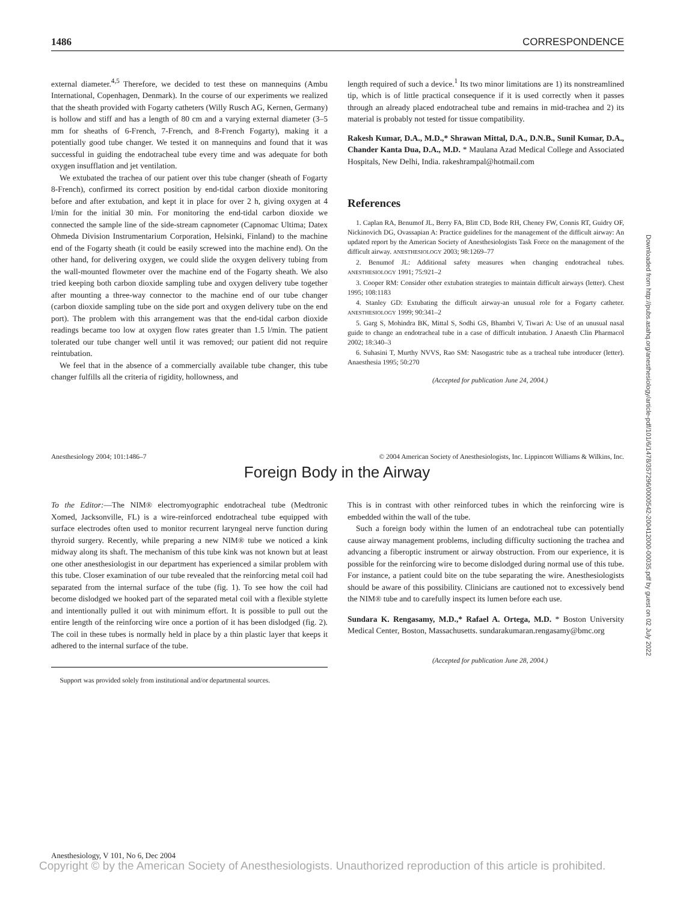1486 CORRESPONDENCE
external diameter.<sup>4,5</sup> Therefore, we decided to test these on mannequins (Ambu International, Copenhagen, Denmark). In the course of our experiments we realized that the sheath provided with Fogarty catheters (Willy Rusch AG, Kernen, Germany) is hollow and stiff and has a length of 80 cm and a varying external diameter (3–5 mm for sheaths of 6-French, 7-French, and 8-French Fogarty), making it a potentially good tube changer. We tested it on mannequins and found that it was successful in guiding the endotracheal tube every time and was adequate for both oxygen insufflation and jet ventilation.
We extubated the trachea of our patient over this tube changer (sheath of Fogarty 8-French), confirmed its correct position by end-tidal carbon dioxide monitoring before and after extubation, and kept it in place for over 2 h, giving oxygen at 4 l/min for the initial 30 min. For monitoring the end-tidal carbon dioxide we connected the sample line of the side-stream capnometer (Capnomac Ultima; Datex Ohmeda Division Instrumentarium Corporation, Helsinki, Finland) to the machine end of the Fogarty sheath (it could be easily screwed into the machine end). On the other hand, for delivering oxygen, we could slide the oxygen delivery tubing from the wall-mounted flowmeter over the machine end of the Fogarty sheath. We also tried keeping both carbon dioxide sampling tube and oxygen delivery tube together after mounting a three-way connector to the machine end of our tube changer (carbon dioxide sampling tube on the side port and oxygen delivery tube on the end port). The problem with this arrangement was that the end-tidal carbon dioxide readings became too low at oxygen flow rates greater than 1.5 l/min. The patient tolerated our tube changer well until it was removed; our patient did not require reintubation.
We feel that in the absence of a commercially available tube changer, this tube changer fulfills all the criteria of rigidity, hollowness, and
length required of such a device.<sup>1</sup> Its two minor limitations are 1) its nonstreamlined tip, which is of little practical consequence if it is used correctly when it passes through an already placed endotracheal tube and remains in mid-trachea and 2) its material is probably not tested for tissue compatibility.
Rakesh Kumar, D.A., M.D.,* Shrawan Mittal, D.A., D.N.B., Sunil Kumar, D.A., Chander Kanta Dua, D.A., M.D. * Maulana Azad Medical College and Associated Hospitals, New Delhi, India. rakeshrampal@hotmail.com
References
1. Caplan RA, Benumof JL, Berry FA, Blitt CD, Bode RH, Cheney FW, Connis RT, Guidry OF, Nickinovich DG, Ovassapian A: Practice guidelines for the management of the difficult airway: An updated report by the American Society of Anesthesiologists Task Force on the management of the difficult airway. ANESTHESIOLOGY 2003; 98:1269–77
2. Benumof JL: Additional safety measures when changing endotracheal tubes. ANESTHESIOLOGY 1991; 75:921–2
3. Cooper RM: Consider other extubation strategies to maintain difficult airways (letter). Chest 1995; 108:1183
4. Stanley GD: Extubating the difficult airway-an unusual role for a Fogarty catheter. ANESTHESIOLOGY 1999; 90:341–2
5. Garg S, Mohindra BK, Mittal S, Sodhi GS, Bhambri V, Tiwari A: Use of an unusual nasal guide to change an endotracheal tube in a case of difficult intubation. J Anaesth Clin Pharmacol 2002; 18:340–3
6. Suhasini T, Murthy NVVS, Rao SM: Nasogastric tube as a tracheal tube introducer (letter). Anaesthesia 1995; 50:270
(Accepted for publication June 24, 2004.)
Anesthesiology 2004; 101:1486–7 © 2004 American Society of Anesthesiologists, Inc. Lippincott Williams & Wilkins, Inc.
Foreign Body in the Airway
To the Editor:—The NIM® electromyographic endotracheal tube (Medtronic Xomed, Jacksonville, FL) is a wire-reinforced endotracheal tube equipped with surface electrodes often used to monitor recurrent laryngeal nerve function during thyroid surgery. Recently, while preparing a new NIM® tube we noticed a kink midway along its shaft. The mechanism of this tube kink was not known but at least one other anesthesiologist in our department has experienced a similar problem with this tube. Closer examination of our tube revealed that the reinforcing metal coil had separated from the internal surface of the tube (fig. 1). To see how the coil had become dislodged we hooked part of the separated metal coil with a flexible stylette and intentionally pulled it out with minimum effort. It is possible to pull out the entire length of the reinforcing wire once a portion of it has been dislodged (fig. 2). The coil in these tubes is normally held in place by a thin plastic layer that keeps it adhered to the internal surface of the tube.
Support was provided solely from institutional and/or departmental sources.
This is in contrast with other reinforced tubes in which the reinforcing wire is embedded within the wall of the tube.
Such a foreign body within the lumen of an endotracheal tube can potentially cause airway management problems, including difficulty suctioning the trachea and advancing a fiberoptic instrument or airway obstruction. From our experience, it is possible for the reinforcing wire to become dislodged during normal use of this tube. For instance, a patient could bite on the tube separating the wire. Anesthesiologists should be aware of this possibility. Clinicians are cautioned not to excessively bend the NIM® tube and to carefully inspect its lumen before each use.
Sundara K. Rengasamy, M.D.,* Rafael A. Ortega, M.D. * Boston University Medical Center, Boston, Massachusetts. sundarakumaran.rengasamy@bmc.org
(Accepted for publication June 28, 2004.)
Anesthesiology, V 101, No 6, Dec 2004
Copyright © by the American Society of Anesthesiologists. Unauthorized reproduction of this article is prohibited.
Downloaded from http://pubs.asahq.org/anesthesiology/article-pdf/101/6/1478/357296/0000542-200412000-00035.pdf by guest on 02 July 2022